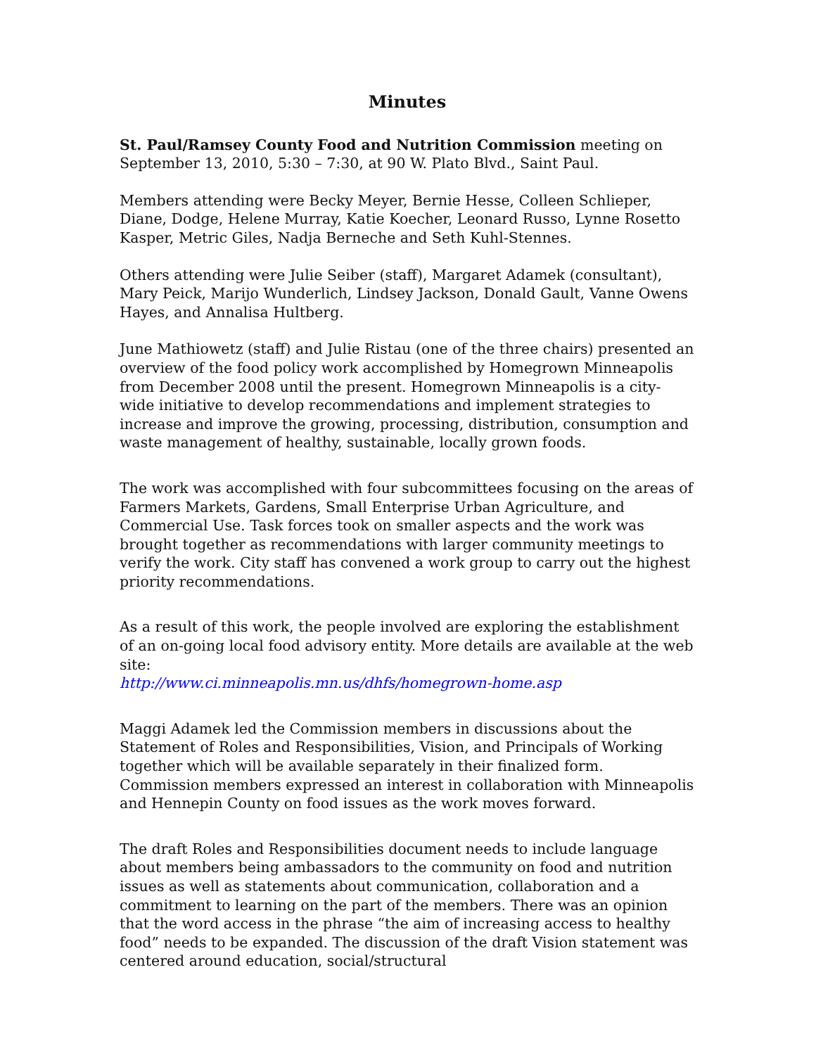Minutes
St. Paul/Ramsey County Food and Nutrition Commission meeting on September 13, 2010, 5:30 – 7:30, at 90 W. Plato Blvd., Saint Paul.
Members attending were Becky Meyer, Bernie Hesse, Colleen Schlieper, Diane, Dodge, Helene Murray, Katie Koecher, Leonard Russo, Lynne Rosetto Kasper, Metric Giles, Nadja Berneche and Seth Kuhl-Stennes.
Others attending were Julie Seiber (staff), Margaret Adamek (consultant), Mary Peick, Marijo Wunderlich, Lindsey Jackson, Donald Gault, Vanne Owens Hayes, and Annalisa Hultberg.
June Mathiowetz (staff) and Julie Ristau (one of the three chairs) presented an overview of the food policy work accomplished by Homegrown Minneapolis from December 2008 until the present. Homegrown Minneapolis is a city-wide initiative to develop recommendations and implement strategies to increase and improve the growing, processing, distribution, consumption and waste management of healthy, sustainable, locally grown foods.
The work was accomplished with four subcommittees focusing on the areas of Farmers Markets, Gardens, Small Enterprise Urban Agriculture, and Commercial Use. Task forces took on smaller aspects and the work was brought together as recommendations with larger community meetings to verify the work. City staff has convened a work group to carry out the highest priority recommendations.
As a result of this work, the people involved are exploring the establishment of an on-going local food advisory entity. More details are available at the web site:
http://www.ci.minneapolis.mn.us/dhfs/homegrown-home.asp
Maggi Adamek led the Commission members in discussions about the Statement of Roles and Responsibilities, Vision, and Principals of Working together which will be available separately in their finalized form. Commission members expressed an interest in collaboration with Minneapolis and Hennepin County on food issues as the work moves forward.
The draft Roles and Responsibilities document needs to include language about members being ambassadors to the community on food and nutrition issues as well as statements about communication, collaboration and a commitment to learning on the part of the members. There was an opinion that the word access in the phrase “the aim of increasing access to healthy food” needs to be expanded. The discussion of the draft Vision statement was centered around education, social/structural